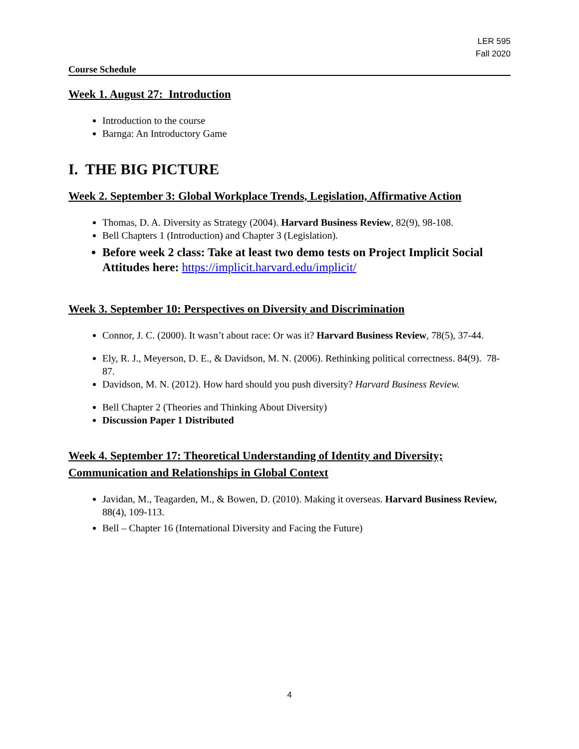LER 595
Fall 2020
Course Schedule
Week 1. August 27: Introduction
Introduction to the course
Barnga: An Introductory Game
I. THE BIG PICTURE
Week 2. September 3: Global Workplace Trends, Legislation, Affirmative Action
Thomas, D. A. Diversity as Strategy (2004). Harvard Business Review, 82(9), 98-108.
Bell Chapters 1 (Introduction) and Chapter 3 (Legislation).
Before week 2 class: Take at least two demo tests on Project Implicit Social Attitudes here: https://implicit.harvard.edu/implicit/
Week 3. September 10: Perspectives on Diversity and Discrimination
Connor, J. C. (2000). It wasn’t about race: Or was it? Harvard Business Review, 78(5), 37-44.
Ely, R. J., Meyerson, D. E., & Davidson, M. N. (2006). Rethinking political correctness. 84(9). 78-87.
Davidson, M. N. (2012). How hard should you push diversity? Harvard Business Review.
Bell Chapter 2 (Theories and Thinking About Diversity)
Discussion Paper 1 Distributed
Week 4. September 17: Theoretical Understanding of Identity and Diversity; Communication and Relationships in Global Context
Javidan, M., Teagarden, M., & Bowen, D. (2010). Making it overseas. Harvard Business Review, 88(4), 109-113.
Bell – Chapter 16 (International Diversity and Facing the Future)
4